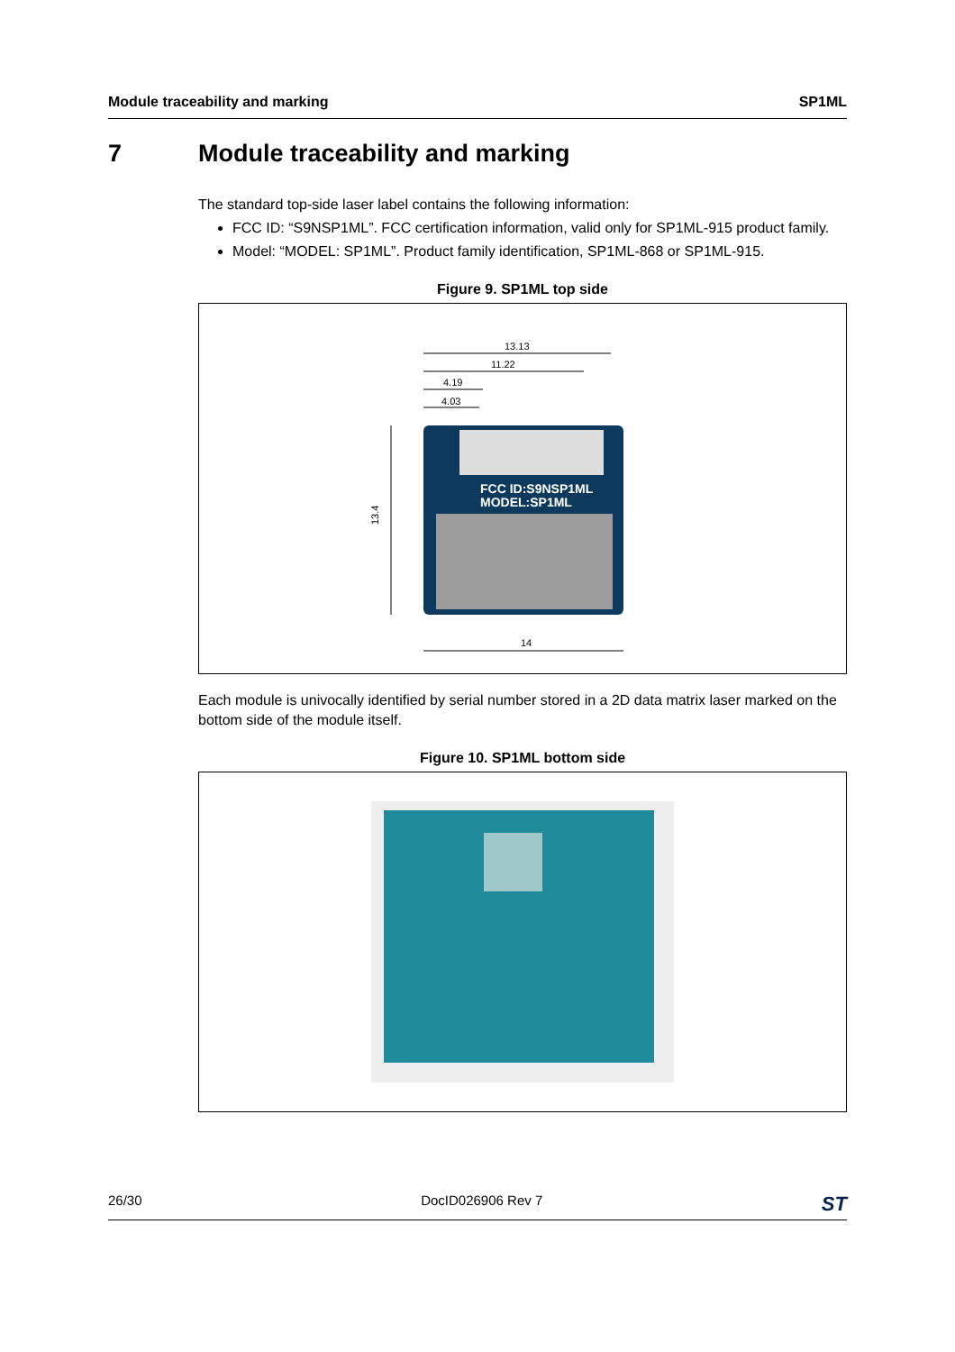Module traceability and marking SP1ML
7 Module traceability and marking
The standard top-side laser label contains the following information:
FCC ID: “S9NSP1ML”. FCC certification information, valid only for SP1ML-915 product family.
Model: “MODEL: SP1ML”. Product family identification, SP1ML-868 or SP1ML-915.
Figure 9. SP1ML top side
FCC ID:S9NSP1ML
MODEL:SP1ML
13.13
11.22
4.19
4.03
14
13.4
Each module is univocally identified by serial number stored in a 2D data matrix laser marked on the bottom side of the module itself.
Figure 10. SP1ML bottom side
26/30 DocID026906 Rev 7 ST